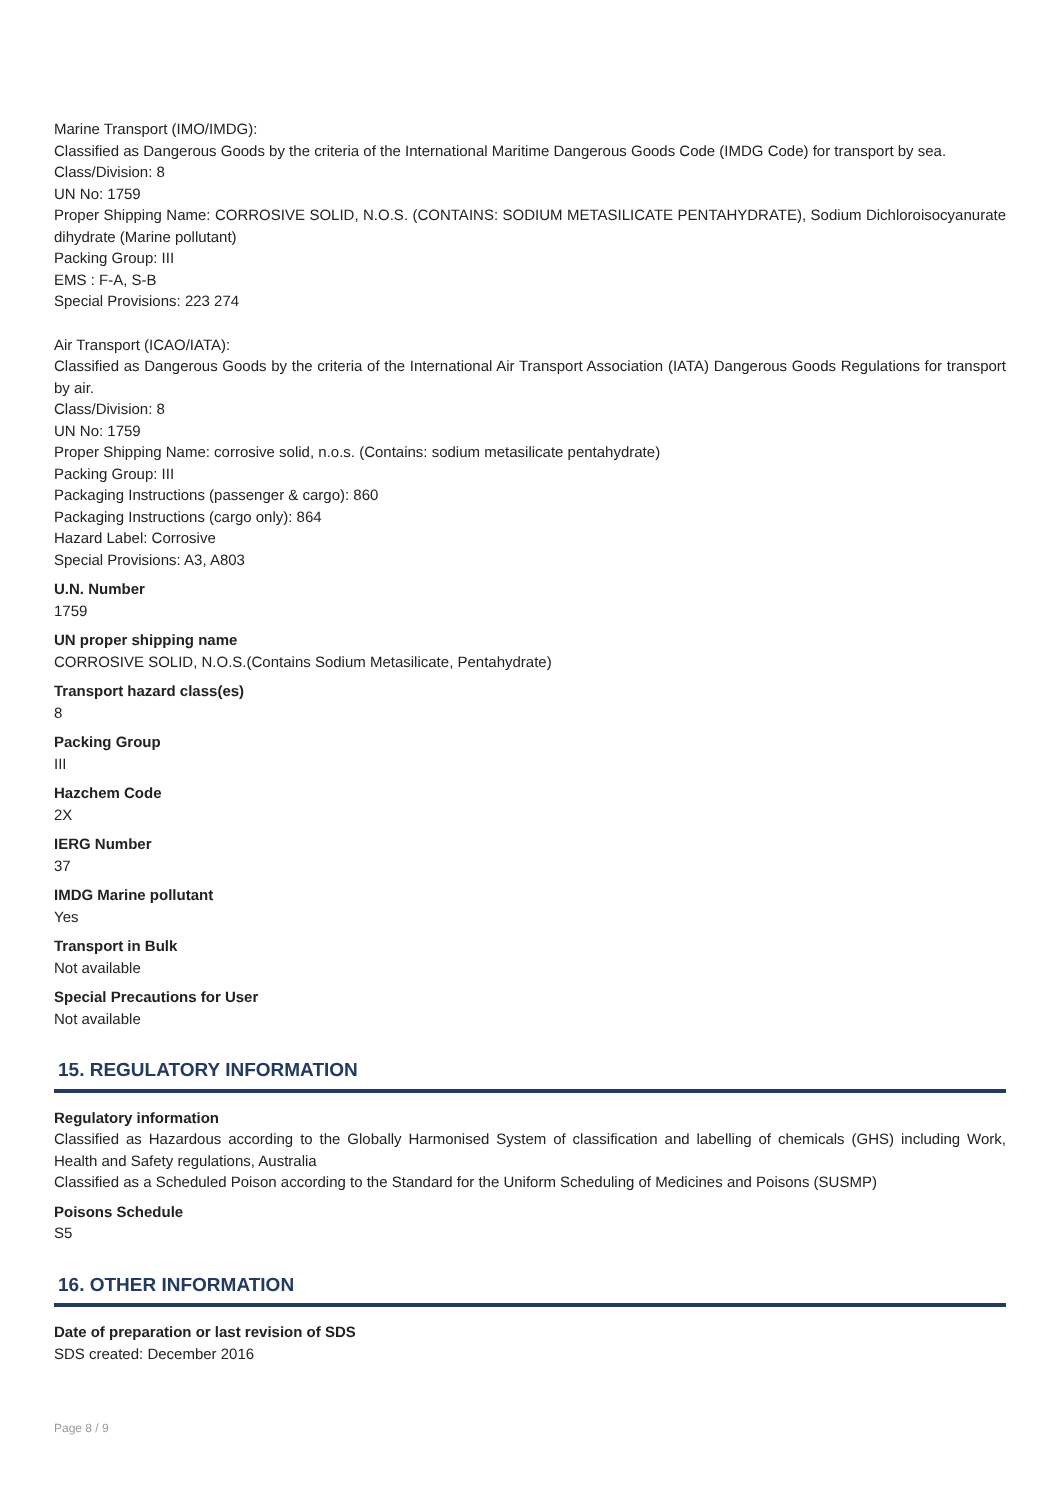Marine Transport (IMO/IMDG):
Classified as Dangerous Goods by the criteria of the International Maritime Dangerous Goods Code (IMDG Code) for transport by sea.
Class/Division: 8
UN No: 1759
Proper Shipping Name: CORROSIVE SOLID, N.O.S. (CONTAINS: SODIUM METASILICATE PENTAHYDRATE), Sodium Dichloroisocyanurate dihydrate (Marine pollutant)
Packing Group: III
EMS : F-A, S-B
Special Provisions: 223 274
Air Transport (ICAO/IATA):
Classified as Dangerous Goods by the criteria of the International Air Transport Association (IATA) Dangerous Goods Regulations for transport by air.
Class/Division: 8
UN No: 1759
Proper Shipping Name: corrosive solid, n.o.s. (Contains: sodium metasilicate pentahydrate)
Packing Group: III
Packaging Instructions (passenger & cargo): 860
Packaging Instructions (cargo only): 864
Hazard Label: Corrosive
Special Provisions: A3, A803
U.N. Number
1759
UN proper shipping name
CORROSIVE SOLID, N.O.S.(Contains Sodium Metasilicate, Pentahydrate)
Transport hazard class(es)
8
Packing Group
III
Hazchem Code
2X
IERG Number
37
IMDG Marine pollutant
Yes
Transport in Bulk
Not available
Special Precautions for User
Not available
15. REGULATORY INFORMATION
Regulatory information
Classified as Hazardous according to the Globally Harmonised System of classification and labelling of chemicals (GHS) including Work, Health and Safety regulations, Australia
Classified as a Scheduled Poison according to the Standard for the Uniform Scheduling of Medicines and Poisons (SUSMP)
Poisons Schedule
S5
16. OTHER INFORMATION
Date of preparation or last revision of SDS
SDS created: December 2016
Page 8 / 9